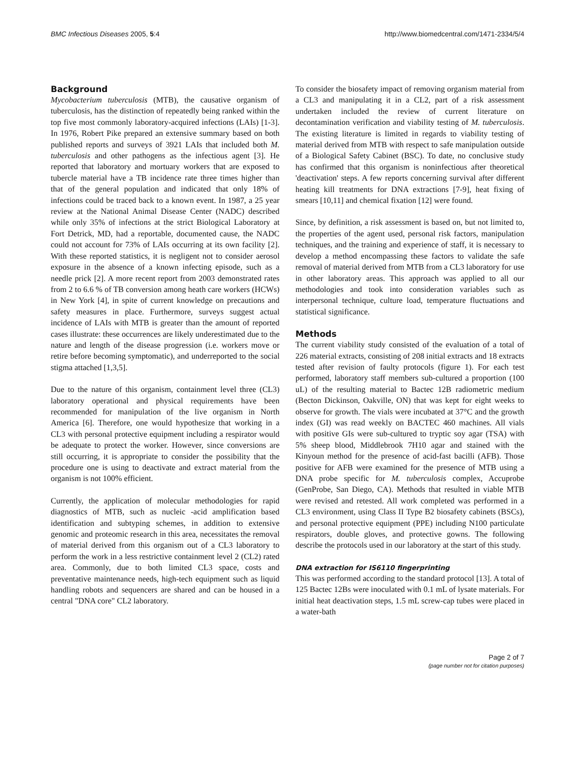BMC Infectious Diseases 2005, 5:4 http://www.biomedcentral.com/1471-2334/5/4
Background
Mycobacterium tuberculosis (MTB), the causative organism of tuberculosis, has the distinction of repeatedly being ranked within the top five most commonly laboratory-acquired infections (LAIs) [1-3]. In 1976, Robert Pike prepared an extensive summary based on both published reports and surveys of 3921 LAIs that included both M. tuberculosis and other pathogens as the infectious agent [3]. He reported that laboratory and mortuary workers that are exposed to tubercle material have a TB incidence rate three times higher than that of the general population and indicated that only 18% of infections could be traced back to a known event. In 1987, a 25 year review at the National Animal Disease Center (NADC) described while only 35% of infections at the strict Biological Laboratory at Fort Detrick, MD, had a reportable, documented cause, the NADC could not account for 73% of LAIs occurring at its own facility [2]. With these reported statistics, it is negligent not to consider aerosol exposure in the absence of a known infecting episode, such as a needle prick [2]. A more recent report from 2003 demonstrated rates from 2 to 6.6 % of TB conversion among heath care workers (HCWs) in New York [4], in spite of current knowledge on precautions and safety measures in place. Furthermore, surveys suggest actual incidence of LAIs with MTB is greater than the amount of reported cases illustrate: these occurrences are likely underestimated due to the nature and length of the disease progression (i.e. workers move or retire before becoming symptomatic), and underreported to the social stigma attached [1,3,5].
Due to the nature of this organism, containment level three (CL3) laboratory operational and physical requirements have been recommended for manipulation of the live organism in North America [6]. Therefore, one would hypothesize that working in a CL3 with personal protective equipment including a respirator would be adequate to protect the worker. However, since conversions are still occurring, it is appropriate to consider the possibility that the procedure one is using to deactivate and extract material from the organism is not 100% efficient.
Currently, the application of molecular methodologies for rapid diagnostics of MTB, such as nucleic -acid amplification based identification and subtyping schemes, in addition to extensive genomic and proteomic research in this area, necessitates the removal of material derived from this organism out of a CL3 laboratory to perform the work in a less restrictive containment level 2 (CL2) rated area. Commonly, due to both limited CL3 space, costs and preventative maintenance needs, high-tech equipment such as liquid handling robots and sequencers are shared and can be housed in a central "DNA core" CL2 laboratory.
To consider the biosafety impact of removing organism material from a CL3 and manipulating it in a CL2, part of a risk assessment undertaken included the review of current literature on decontamination verification and viability testing of M. tuberculosis. The existing literature is limited in regards to viability testing of material derived from MTB with respect to safe manipulation outside of a Biological Safety Cabinet (BSC). To date, no conclusive study has confirmed that this organism is noninfectious after theoretical 'deactivation' steps. A few reports concerning survival after different heating kill treatments for DNA extractions [7-9], heat fixing of smears [10,11] and chemical fixation [12] were found.
Since, by definition, a risk assessment is based on, but not limited to, the properties of the agent used, personal risk factors, manipulation techniques, and the training and experience of staff, it is necessary to develop a method encompassing these factors to validate the safe removal of material derived from MTB from a CL3 laboratory for use in other laboratory areas. This approach was applied to all our methodologies and took into consideration variables such as interpersonal technique, culture load, temperature fluctuations and statistical significance.
Methods
The current viability study consisted of the evaluation of a total of 226 material extracts, consisting of 208 initial extracts and 18 extracts tested after revision of faulty protocols (figure 1). For each test performed, laboratory staff members sub-cultured a proportion (100 uL) of the resulting material to Bactec 12B radiometric medium (Becton Dickinson, Oakville, ON) that was kept for eight weeks to observe for growth. The vials were incubated at 37°C and the growth index (GI) was read weekly on BACTEC 460 machines. All vials with positive GIs were sub-cultured to tryptic soy agar (TSA) with 5% sheep blood, Middlebrook 7H10 agar and stained with the Kinyoun method for the presence of acid-fast bacilli (AFB). Those positive for AFB were examined for the presence of MTB using a DNA probe specific for M. tuberculosis complex, Accuprobe (GenProbe, San Diego, CA). Methods that resulted in viable MTB were revised and retested. All work completed was performed in a CL3 environment, using Class II Type B2 biosafety cabinets (BSCs), and personal protective equipment (PPE) including N100 particulate respirators, double gloves, and protective gowns. The following describe the protocols used in our laboratory at the start of this study.
DNA extraction for IS6110 fingerprinting
This was performed according to the standard protocol [13]. A total of 125 Bactec 12Bs were inoculated with 0.1 mL of lysate materials. For initial heat deactivation steps, 1.5 mL screw-cap tubes were placed in a water-bath
Page 2 of 7
(page number not for citation purposes)